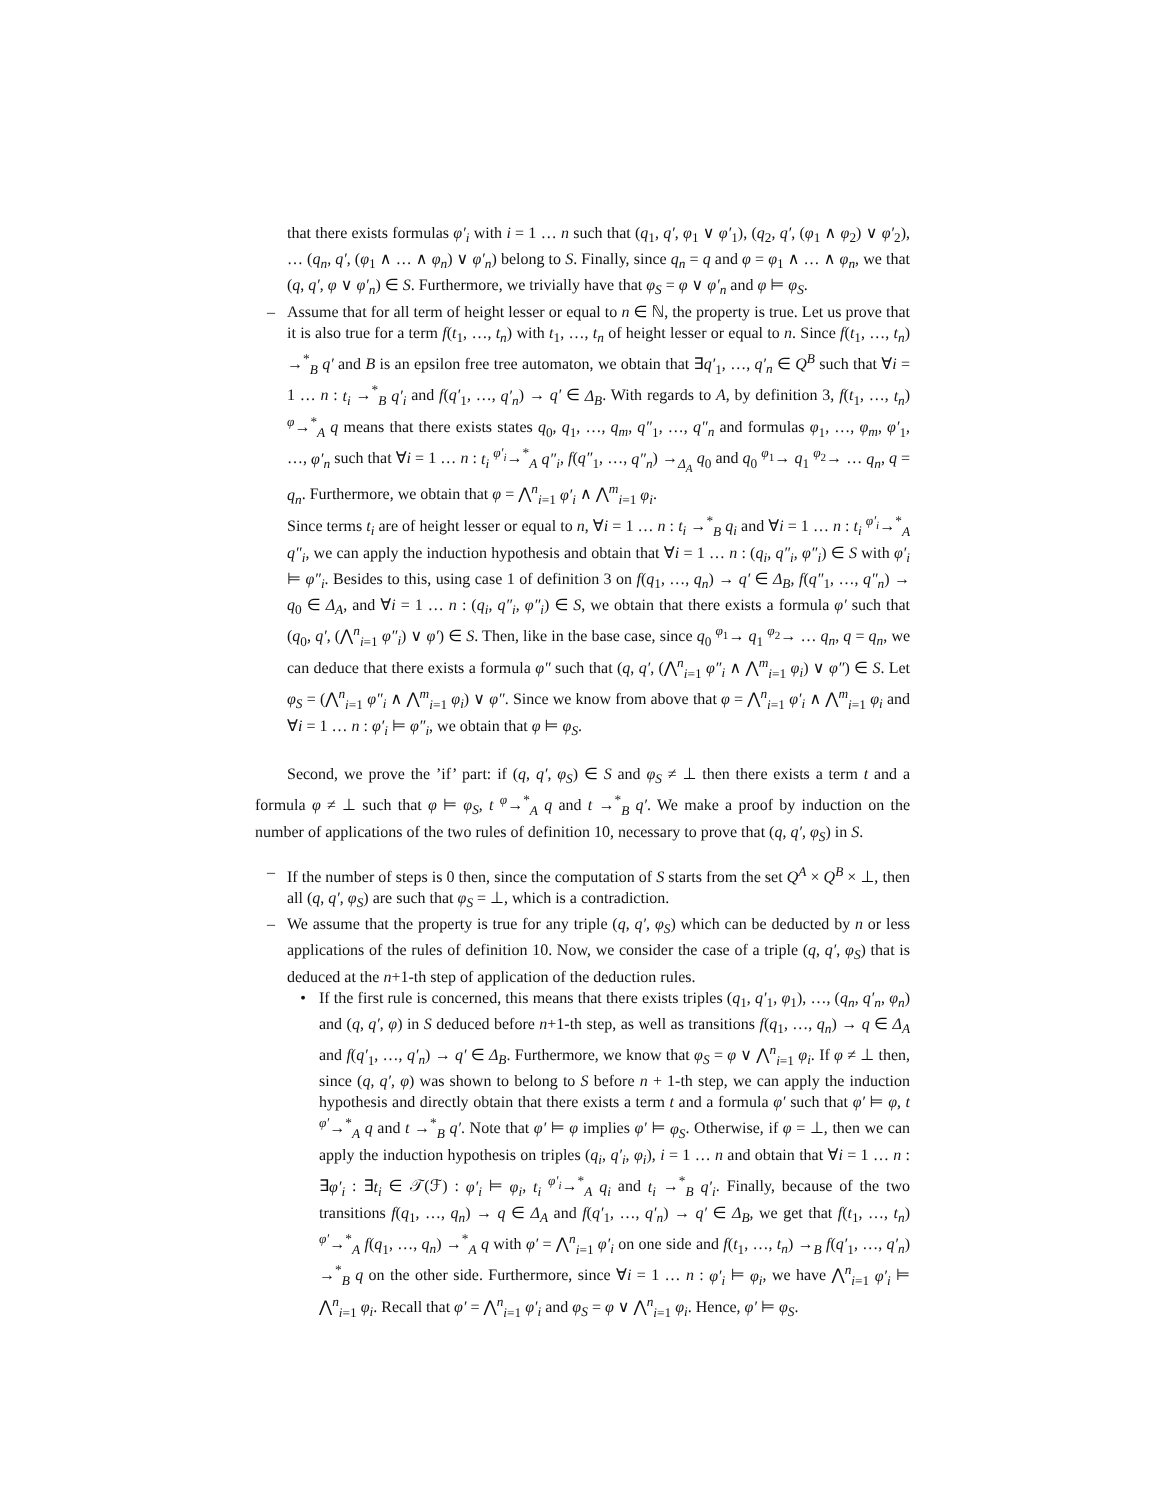that there exists formulas φ′<sub>i</sub> with i = 1 … n such that (q<sub>1</sub>, q′, φ<sub>1</sub> ∨ φ′<sub>1</sub>), (q<sub>2</sub>, q′, (φ<sub>1</sub> ∧ φ<sub>2</sub>) ∨ φ′<sub>2</sub>), … (q<sub>n</sub>, q′, (φ<sub>1</sub> ∧ … ∧ φ<sub>n</sub>) ∨ φ′<sub>n</sub>) belong to S. Finally, since q<sub>n</sub> = q and φ = φ<sub>1</sub> ∧ … ∧ φ<sub>n</sub>, we that (q, q′, φ ∨ φ′<sub>n</sub>) ∈ S. Furthermore, we trivially have that φ<sub>S</sub> = φ ∨ φ′<sub>n</sub> and φ ⊨ φ<sub>S</sub>.
– Assume that for all term of height lesser or equal to n ∈ ℕ, the property is true. Let us prove that it is also true for a term f(t<sub>1</sub>, …, t<sub>n</sub>) with t<sub>1</sub>, …, t<sub>n</sub> of height lesser or equal to n. Since f(t<sub>1</sub>, …, t<sub>n</sub>) →<sup>*</sup><sub>B</sub> q′ and B is an epsilon free tree automaton, we obtain that ∃q′<sub>1</sub>, …, q′<sub>n</sub> ∈ Q<sup>B</sup> such that ∀i = 1 … n : t<sub>i</sub> →<sup>*</sup><sub>B</sub> q′<sub>i</sub> and f(q′<sub>1</sub>, …, q′<sub>n</sub>) → q′ ∈ Δ<sub>B</sub>. With regards to A, by definition 3, f(t<sub>1</sub>, …, t<sub>n</sub>) <sup>φ</sup>→<sup>*</sup><sub>A</sub> q means that there exists states q<sub>0</sub>, q<sub>1</sub>, …, q<sub>m</sub>, q″<sub>1</sub>, …, q″<sub>n</sub> and formulas φ<sub>1</sub>, …, φ<sub>m</sub>, φ′<sub>1</sub>, …, φ′<sub>n</sub> such that ∀i = 1 … n : t<sub>i</sub> <sup>φ′<sub>i</sub></sup>→<sup>*</sup><sub>A</sub> q″<sub>i</sub>, f(q″<sub>1</sub>, …, q″<sub>n</sub>) →<sub>Δ<sub>A</sub></sub> q<sub>0</sub> and q<sub>0</sub> <sup>φ<sub>1</sub></sup>→ q<sub>1</sub> <sup>φ<sub>2</sub></sup>→ … q<sub>n</sub>, q = q<sub>n</sub>. Furthermore, we obtain that φ = ⋀<sup>n</sup><sub>i=1</sub> φ′<sub>i</sub> ∧ ⋀<sup>m</sup><sub>i=1</sub> φ<sub>i</sub>.
Since terms t<sub>i</sub> are of height lesser or equal to n, ∀i = 1 … n : t<sub>i</sub> →<sup>*</sup><sub>B</sub> q<sub>i</sub> and ∀i = 1 … n : t<sub>i</sub> <sup>φ′<sub>i</sub></sup>→<sup>*</sup><sub>A</sub> q″<sub>i</sub>, we can apply the induction hypothesis and obtain that ∀i = 1 … n : (q<sub>i</sub>, q″<sub>i</sub>, φ″<sub>i</sub>) ∈ S with φ′<sub>i</sub> ⊨ φ″<sub>i</sub>. Besides to this, using case 1 of definition 3 on f(q<sub>1</sub>, …, q<sub>n</sub>) → q′ ∈ Δ<sub>B</sub>, f(q″<sub>1</sub>, …, q″<sub>n</sub>) → q<sub>0</sub> ∈ Δ<sub>A</sub>, and ∀i = 1 … n : (q<sub>i</sub>, q″<sub>i</sub>, φ″<sub>i</sub>) ∈ S, we obtain that there exists a formula φ′ such that (q<sub>0</sub>, q′, (⋀<sup>n</sup><sub>i=1</sub> φ″<sub>i</sub>) ∨ φ′) ∈ S. Then, like in the base case, since q<sub>0</sub> <sup>φ<sub>1</sub></sup>→ q<sub>1</sub> <sup>φ<sub>2</sub></sup>→ … q<sub>n</sub>, q = q<sub>n</sub>, we can deduce that there exists a formula φ″ such that (q, q′, (⋀<sup>n</sup><sub>i=1</sub> φ″<sub>i</sub> ∧ ⋀<sup>m</sup><sub>i=1</sub> φ<sub>i</sub>) ∨ φ″) ∈ S. Let φ<sub>S</sub> = (⋀<sup>n</sup><sub>i=1</sub> φ″<sub>i</sub> ∧ ⋀<sup>m</sup><sub>i=1</sub> φ<sub>i</sub>) ∨ φ″. Since we know from above that φ = ⋀<sup>n</sup><sub>i=1</sub> φ′<sub>i</sub> ∧ ⋀<sup>m</sup><sub>i=1</sub> φ<sub>i</sub> and ∀i = 1 … n : φ′<sub>i</sub> ⊨ φ″<sub>i</sub>, we obtain that φ ⊨ φ<sub>S</sub>.
Second, we prove the ’if’ part: if (q, q′, φ<sub>S</sub>) ∈ S and φ<sub>S</sub> ≠ ⊥ then there exists a term t and a formula φ ≠ ⊥ such that φ ⊨ φ<sub>S</sub>, t <sup>φ</sup>→<sup>*</sup><sub>A</sub> q and t →<sup>*</sup><sub>B</sub> q′. We make a proof by induction on the number of applications of the two rules of definition 10, necessary to prove that (q, q′, φ<sub>S</sub>) in S.
– If the number of steps is 0 then, since the computation of S starts from the set Q<sup>A</sup> × Q<sup>B</sup> × ⊥, then all (q, q′, φ<sub>S</sub>) are such that φ<sub>S</sub> = ⊥, which is a contradiction.
– We assume that the property is true for any triple (q, q′, φ<sub>S</sub>) which can be deducted by n or less applications of the rules of definition 10. Now, we consider the case of a triple (q, q′, φ<sub>S</sub>) that is deduced at the n+1-th step of application of the deduction rules.
• If the first rule is concerned, this means that there exists triples (q<sub>1</sub>, q′<sub>1</sub>, φ<sub>1</sub>), …, (q<sub>n</sub>, q′<sub>n</sub>, φ<sub>n</sub>) and (q, q′, φ) in S deduced before n+1-th step, as well as transitions f(q<sub>1</sub>, …, q<sub>n</sub>) → q ∈ Δ<sub>A</sub> and f(q′<sub>1</sub>, …, q′<sub>n</sub>) → q′ ∈ Δ<sub>B</sub>. Furthermore, we know that φ<sub>S</sub> = φ ∨ ⋀<sup>n</sup><sub>i=1</sub> φ<sub>i</sub>. If φ ≠ ⊥ then, since (q, q′, φ) was shown to belong to S before n + 1-th step, we can apply the induction hypothesis and directly obtain that there exists a term t and a formula φ′ such that φ′ ⊨ φ, t <sup>φ′</sup>→<sup>*</sup><sub>A</sub> q and t →<sup>*</sup><sub>B</sub> q′. Note that φ′ ⊨ φ implies φ′ ⊨ φ<sub>S</sub>. Otherwise, if φ = ⊥, then we can apply the induction hypothesis on triples (q<sub>i</sub>, q′<sub>i</sub>, φ<sub>i</sub>), i = 1 … n and obtain that ∀i = 1 … n : ∃φ′<sub>i</sub> : ∃t<sub>i</sub> ∈ 𝒯(ℱ) : φ′<sub>i</sub> ⊨ φ<sub>i</sub>, t<sub>i</sub> <sup>φ′<sub>i</sub></sup>→<sup>*</sup><sub>A</sub> q<sub>i</sub> and t<sub>i</sub> →<sup>*</sup><sub>B</sub> q′<sub>i</sub>. Finally, because of the two transitions f(q<sub>1</sub>, …, q<sub>n</sub>) → q ∈ Δ<sub>A</sub> and f(q′<sub>1</sub>, …, q′<sub>n</sub>) → q′ ∈ Δ<sub>B</sub>, we get that f(t<sub>1</sub>, …, t<sub>n</sub>) <sup>φ′</sup>→<sup>*</sup><sub>A</sub> f(q<sub>1</sub>, …, q<sub>n</sub>) →<sup>*</sup><sub>A</sub> q with φ′ = ⋀<sup>n</sup><sub>i=1</sub> φ′<sub>i</sub> on one side and f(t<sub>1</sub>, …, t<sub>n</sub>) →<sub>B</sub> f(q′<sub>1</sub>, …, q′<sub>n</sub>) →<sup>*</sup><sub>B</sub> q on the other side. Furthermore, since ∀i = 1 … n : φ′<sub>i</sub> ⊨ φ<sub>i</sub>, we have ⋀<sup>n</sup><sub>i=1</sub> φ′<sub>i</sub> ⊨ ⋀<sup>n</sup><sub>i=1</sub> φ<sub>i</sub>. Recall that φ′ = ⋀<sup>n</sup><sub>i=1</sub> φ′<sub>i</sub> and φ<sub>S</sub> = φ ∨ ⋀<sup>n</sup><sub>i=1</sub> φ<sub>i</sub>. Hence, φ′ ⊨ φ<sub>S</sub>.